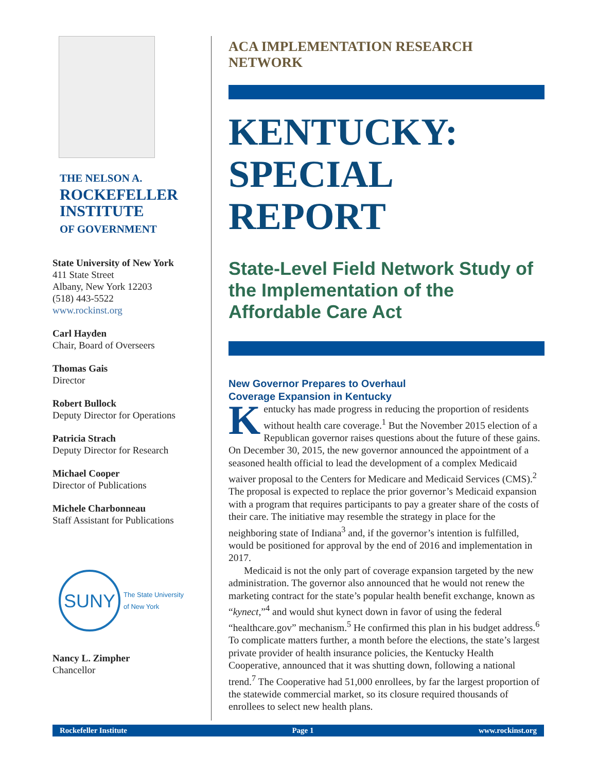THE NELSON A.
ROCKEFELLER
INSTITUTE
OF GOVERNMENT
State University of New York
411 State Street
Albany, New York 12203
(518) 443-5522
www.rockinst.org
Carl Hayden
Chair, Board of Overseers
Thomas Gais
Director
Robert Bullock
Deputy Director for Operations
Patricia Strach
Deputy Director for Research
Michael Cooper
Director of Publications
Michele Charbonneau
Staff Assistant for Publications
SUNY
The State University
of New York
Nancy L. Zimpher
Chancellor
ACA IMPLEMENTATION RESEARCH NETWORK
KENTUCKY:
SPECIAL
REPORT
State-Level Field Network Study of the Implementation of the Affordable Care Act
New Governor Prepares to Overhaul
Coverage Expansion in Kentucky
Kentucky has made progress in reducing the proportion of residents without health care coverage.<sup>1</sup> But the November 2015 election of a Republican governor raises questions about the future of these gains. On December 30, 2015, the new governor announced the appointment of a seasoned health official to lead the development of a complex Medicaid waiver proposal to the Centers for Medicare and Medicaid Services (CMS).<sup>2</sup> The proposal is expected to replace the prior governor’s Medicaid expansion with a program that requires participants to pay a greater share of the costs of their care. The initiative may resemble the strategy in place for the neighboring state of Indiana<sup>3</sup> and, if the governor’s intention is fulfilled, would be positioned for approval by the end of 2016 and implementation in 2017.
Medicaid is not the only part of coverage expansion targeted by the new administration. The governor also announced that he would not renew the marketing contract for the state’s popular health benefit exchange, known as “kynect,”<sup>4</sup> and would shut kynect down in favor of using the federal “healthcare.gov” mechanism.<sup>5</sup> He confirmed this plan in his budget address.<sup>6</sup> To complicate matters further, a month before the elections, the state’s largest private provider of health insurance policies, the Kentucky Health Cooperative, announced that it was shutting down, following a national trend.<sup>7</sup> The Cooperative had 51,000 enrollees, by far the largest proportion of the statewide commercial market, so its closure required thousands of enrollees to select new health plans.
Rockefeller Institute Page 1 www.rockinst.org